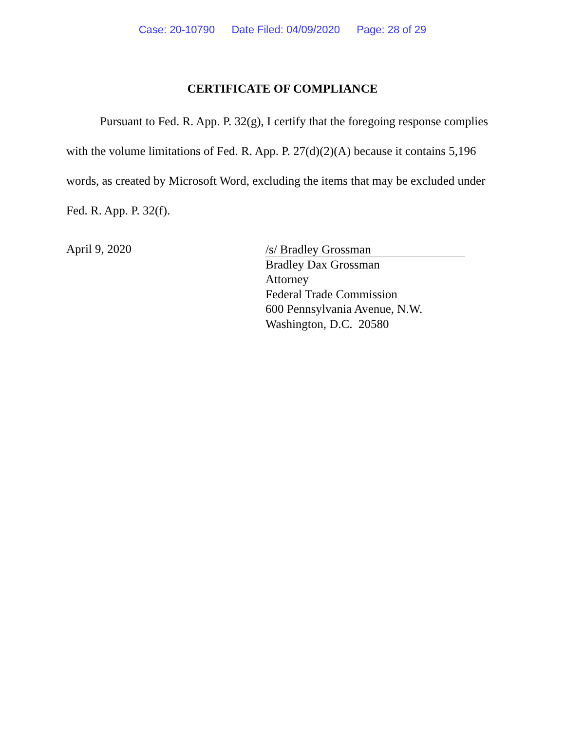Case: 20-10790 Date Filed: 04/09/2020 Page: 28 of 29
CERTIFICATE OF COMPLIANCE
Pursuant to Fed. R. App. P. 32(g), I certify that the foregoing response complies with the volume limitations of Fed. R. App. P. 27(d)(2)(A) because it contains 5,196 words, as created by Microsoft Word, excluding the items that may be excluded under Fed. R. App. P. 32(f).
April 9, 2020
/s/ Bradley Grossman
Bradley Dax Grossman
Attorney
Federal Trade Commission
600 Pennsylvania Avenue, N.W.
Washington, D.C. 20580